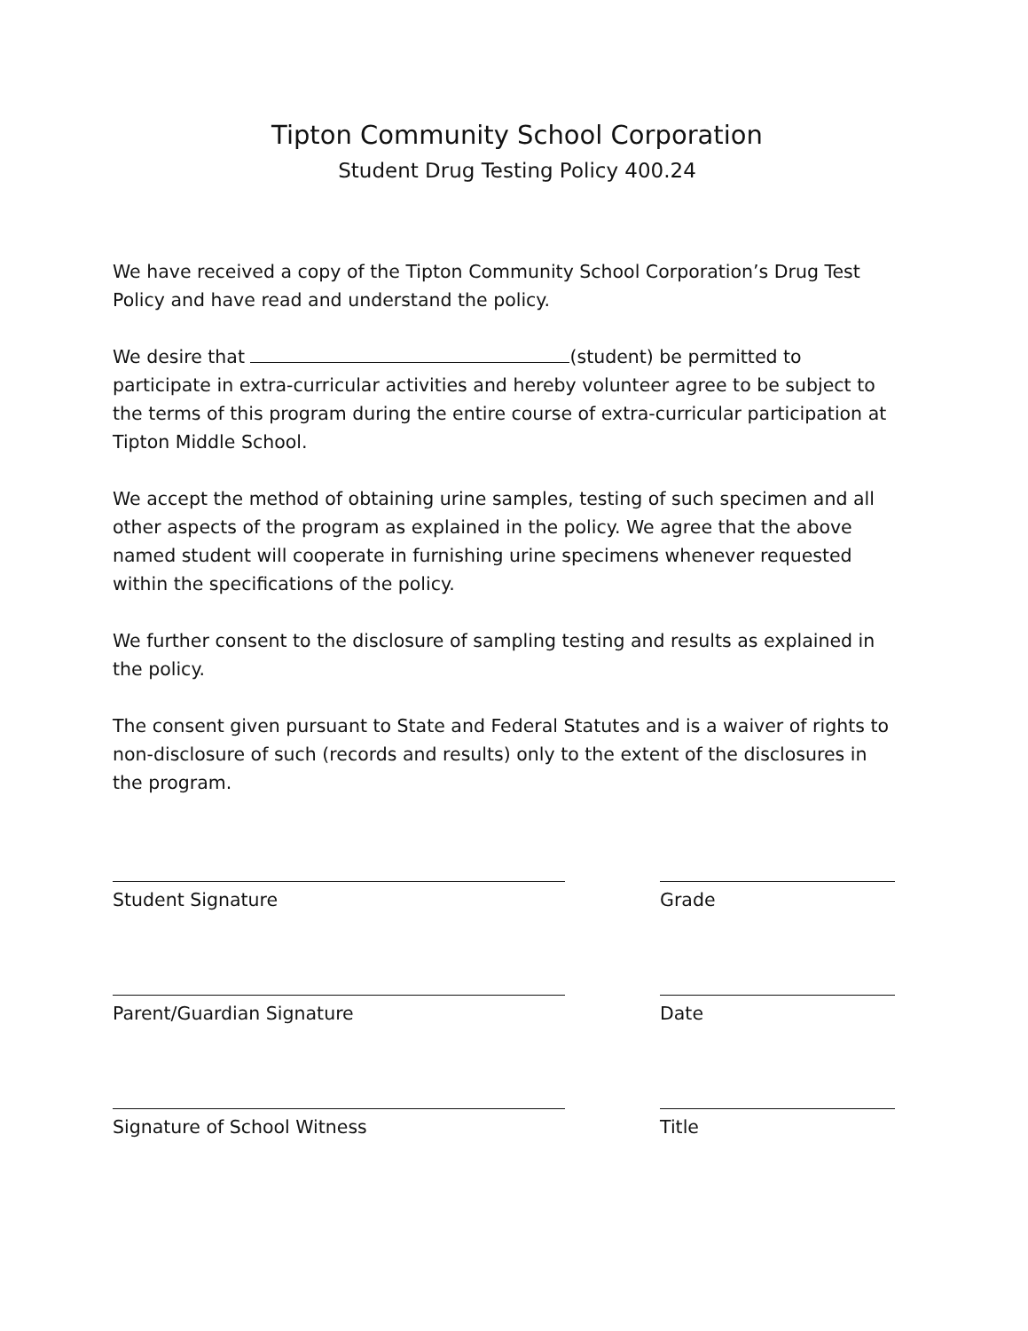Tipton Community School Corporation
Student Drug Testing Policy 400.24
We have received a copy of the Tipton Community School Corporation’s Drug Test Policy and have read and understand the policy.
We desire that (student) be permitted to participate in extra-curricular activities and hereby volunteer agree to be subject to the terms of this program during the entire course of extra-curricular participation at Tipton Middle School.
We accept the method of obtaining urine samples, testing of such specimen and all other aspects of the program as explained in the policy. We agree that the above named student will cooperate in furnishing urine specimens whenever requested within the specifications of the policy.
We further consent to the disclosure of sampling testing and results as explained in the policy.
The consent given pursuant to State and Federal Statutes and is a waiver of rights to non-disclosure of such (records and results) only to the extent of the disclosures in the program.
Student Signature Grade
Parent/Guardian Signature Date
Signature of School Witness Title